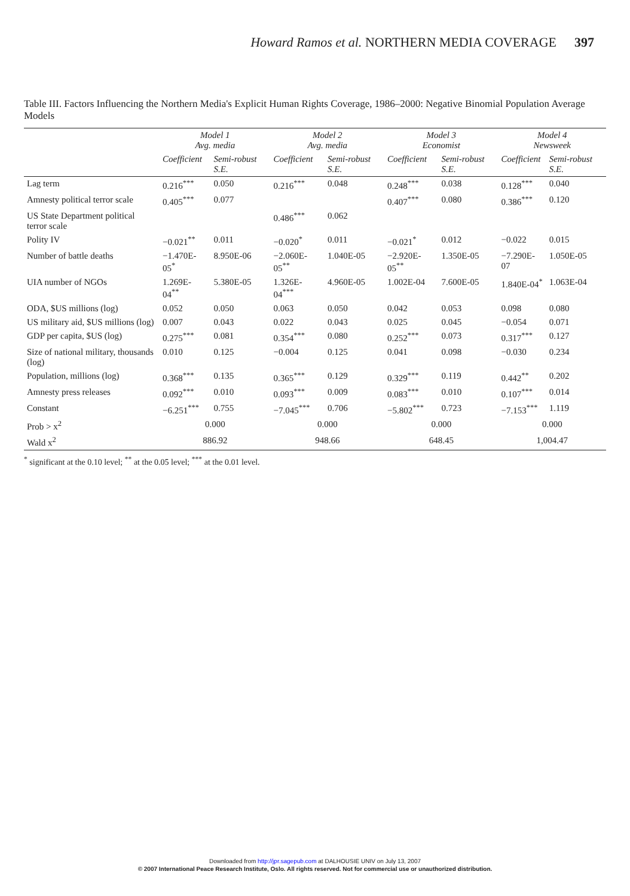Howard Ramos et al. NORTHERN MEDIA COVERAGE 397
Table III. Factors Influencing the Northern Media's Explicit Human Rights Coverage, 1986–2000: Negative Binomial Population Average Models
| | Model 1 Avg. media | | Model 2 Avg. media | | Model 3 Economist | | Model 4 Newsweek | |
| --- | --- | --- | --- | --- | --- | --- | --- | --- |
| | Coefficient | Semi-robust S.E. | Coefficient | Semi-robust S.E. | Coefficient | Semi-robust S.E. | Coefficient | Semi-robust S.E. |
| Lag term | 0.216<sup>***</sup> | 0.050 | 0.216<sup>***</sup> | 0.048 | 0.248<sup>***</sup> | 0.038 | 0.128<sup>***</sup> | 0.040 |
| Amnesty political terror scale | 0.405<sup>***</sup> | 0.077 | | | 0.407<sup>***</sup> | 0.080 | 0.386<sup>***</sup> | 0.120 |
| US State Department political terror scale | | | 0.486<sup>***</sup> | 0.062 | | | | |
| Polity IV | −0.021<sup>**</sup> | 0.011 | −0.020<sup>*</sup> | 0.011 | −0.021<sup>*</sup> | 0.012 | −0.022 | 0.015 |
| Number of battle deaths | −1.470E-05<sup>*</sup> | 8.950E-06 | −2.060E-05<sup>**</sup> | 1.040E-05 | −2.920E-05<sup>**</sup> | 1.350E-05 | −7.290E-07 | 1.050E-05 |
| UIA number of NGOs | 1.269E-04<sup>**</sup> | 5.380E-05 | 1.326E-04<sup>***</sup> | 4.960E-05 | 1.002E-04 | 7.600E-05 | 1.840E-04<sup>*</sup> | 1.063E-04 |
| ODA, $US millions (log) | 0.052 | 0.050 | 0.063 | 0.050 | 0.042 | 0.053 | 0.098 | 0.080 |
| US military aid, $US millions (log) | 0.007 | 0.043 | 0.022 | 0.043 | 0.025 | 0.045 | −0.054 | 0.071 |
| GDP per capita, $US (log) | 0.275<sup>***</sup> | 0.081 | 0.354<sup>***</sup> | 0.080 | 0.252<sup>***</sup> | 0.073 | 0.317<sup>***</sup> | 0.127 |
| Size of national military, thousands (log) | 0.010 | 0.125 | −0.004 | 0.125 | 0.041 | 0.098 | −0.030 | 0.234 |
| Population, millions (log) | 0.368<sup>***</sup> | 0.135 | 0.365<sup>***</sup> | 0.129 | 0.329<sup>***</sup> | 0.119 | 0.442<sup>**</sup> | 0.202 |
| Amnesty press releases | 0.092<sup>***</sup> | 0.010 | 0.093<sup>***</sup> | 0.009 | 0.083<sup>***</sup> | 0.010 | 0.107<sup>***</sup> | 0.014 |
| Constant | −6.251<sup>***</sup> | 0.755 | −7.045<sup>***</sup> | 0.706 | −5.802<sup>***</sup> | 0.723 | −7.153<sup>***</sup> | 1.119 |
| Prob > x<sup>2</sup> | 0.000 | | 0.000 | | 0.000 | | 0.000 | |
| Wald x<sup>2</sup> | 886.92 | | 948.66 | | 648.45 | | 1,004.47 | |
<sup>*</sup> significant at the 0.10 level; <sup>**</sup> at the 0.05 level; <sup>***</sup> at the 0.01 level.
Downloaded from http://jpr.sagepub.com at DALHOUSIE UNIV on July 13, 2007
© 2007 International Peace Research Institute, Oslo. All rights reserved. Not for commercial use or unauthorized distribution.